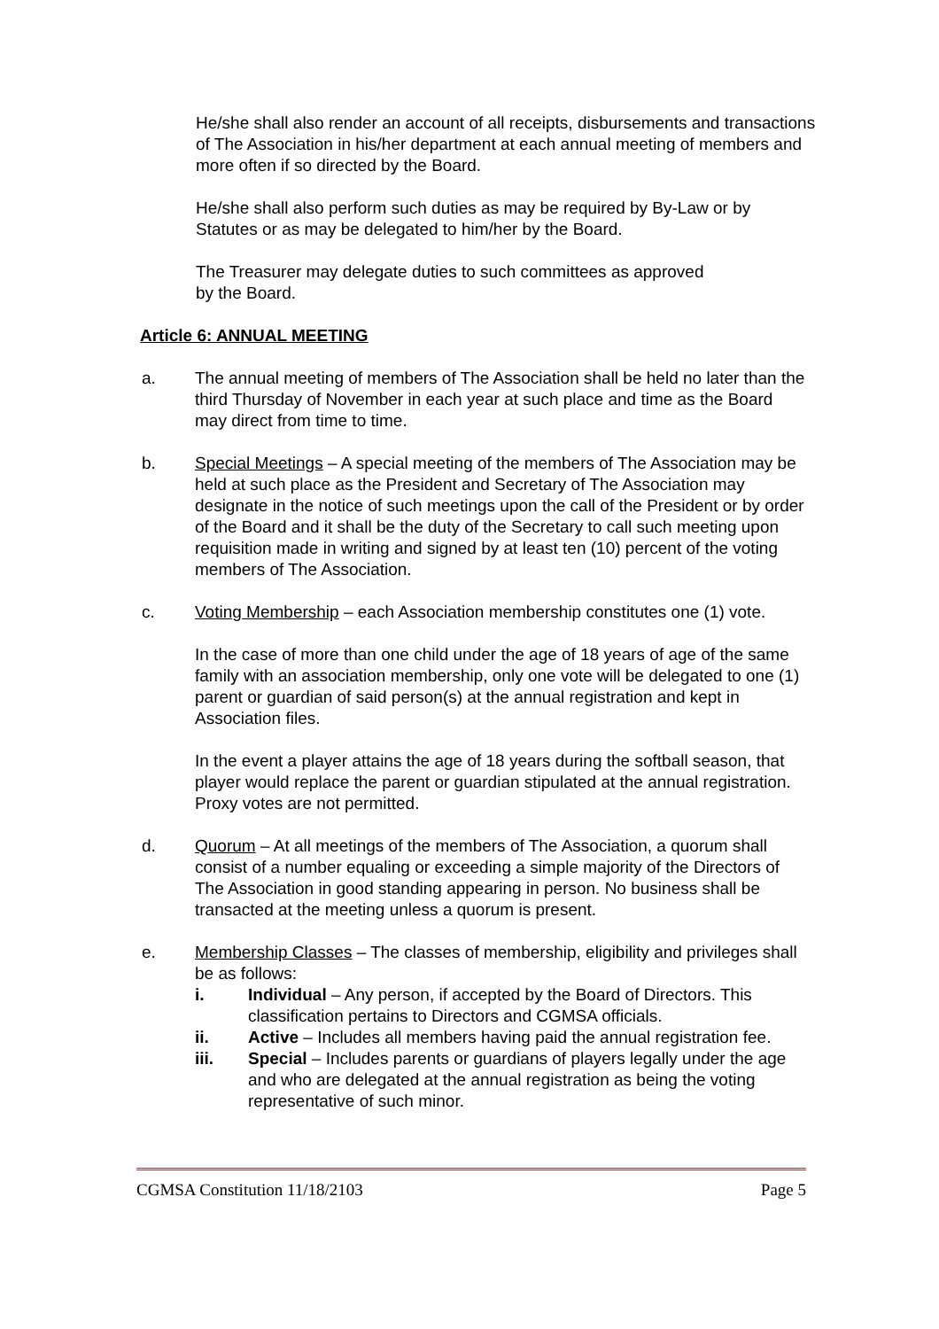He/she shall also render an account of all receipts, disbursements and transactions of The Association in his/her department at each annual meeting of members and more often if so directed by the Board.
He/she shall also perform such duties as may be required by By-Law or by Statutes or as may be delegated to him/her by the Board.
The Treasurer may delegate duties to such committees as approved
by the Board.
Article 6: ANNUAL MEETING
a. The annual meeting of members of The Association shall be held no later than the third Thursday of November in each year at such place and time as the Board may direct from time to time.
b. Special Meetings – A special meeting of the members of The Association may be held at such place as the President and Secretary of The Association may designate in the notice of such meetings upon the call of the President or by order of the Board and it shall be the duty of the Secretary to call such meeting upon requisition made in writing and signed by at least ten (10) percent of the voting members of The Association.
c. Voting Membership – each Association membership constitutes one (1) vote.
In the case of more than one child under the age of 18 years of age of the same family with an association membership, only one vote will be delegated to one (1) parent or guardian of said person(s) at the annual registration and kept in Association files.
In the event a player attains the age of 18 years during the softball season, that player would replace the parent or guardian stipulated at the annual registration. Proxy votes are not permitted.
d. Quorum – At all meetings of the members of The Association, a quorum shall consist of a number equaling or exceeding a simple majority of the Directors of The Association in good standing appearing in person. No business shall be transacted at the meeting unless a quorum is present.
e. Membership Classes – The classes of membership, eligibility and privileges shall be as follows:
i. Individual – Any person, if accepted by the Board of Directors. This classification pertains to Directors and CGMSA officials.
ii. Active – Includes all members having paid the annual registration fee.
iii. Special – Includes parents or guardians of players legally under the age and who are delegated at the annual registration as being the voting representative of such minor.
CGMSA Constitution 11/18/2103 Page 5